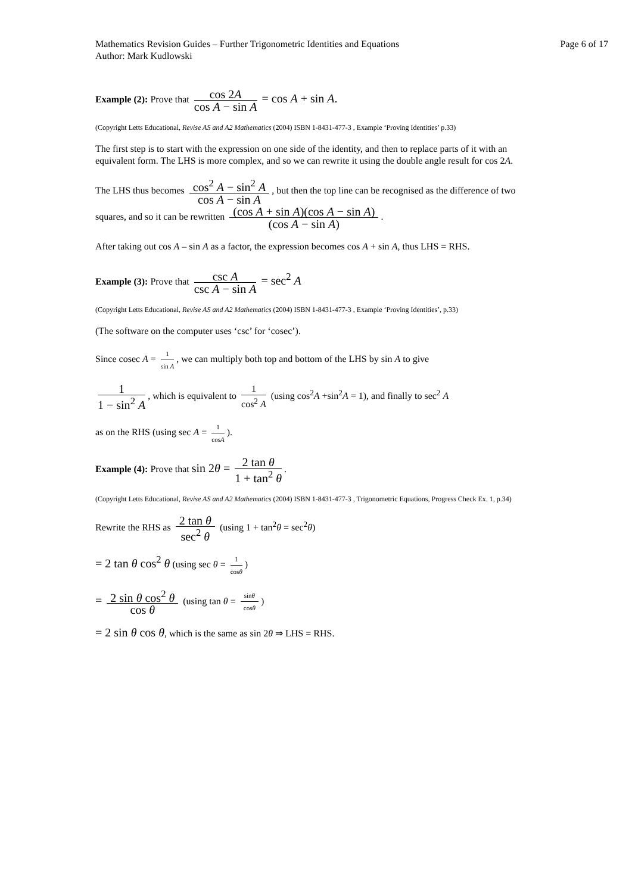Mathematics Revision Guides – Further Trigonometric Identities and Equations
Author: Mark Kudlowski
Page 6 of 17
Example (2): Prove that cos 2A cos A − sin A = cos A + sin A.
(Copyright Letts Educational, Revise AS and A2 Mathematics (2004) ISBN 1-8431-477-3 , Example ‘Proving Identities’ p.33)
The first step is to start with the expression on one side of the identity, and then to replace parts of it with an equivalent form. The LHS is more complex, and so we can rewrite it using the double angle result for cos 2A.
The LHS thus becomes cos<sup>2</sup> A − sin<sup>2</sup> A cos A − sin A, but then the top line can be recognised as the difference of two squares, and so it can be rewritten (cos A + sin A)(cos A − sin A) (cos A − sin A).
After taking out cos A – sin A as a factor, the expression becomes cos A + sin A, thus LHS = RHS.
Example (3): Prove that csc A csc A − sin A = sec<sup>2</sup> A
(Copyright Letts Educational, Revise AS and A2 Mathematics (2004) ISBN 1-8431-477-3 , Example ‘Proving Identities’, p.33)
(The software on the computer uses ‘csc’ for ‘cosec’).
Since cosec A = 1 sin A, we can multiply both top and bottom of the LHS by sin A to give
1 1 − sin<sup>2</sup> A, which is equivalent to 1 cos<sup>2</sup> A (using cos<sup>2</sup>A +sin<sup>2</sup>A = 1), and finally to sec<sup>2</sup> A
as on the RHS (using sec A = 1 cosA).
Example (4): Prove that sin 2θ = 2 tan θ 1 + tan<sup>2</sup> θ.
(Copyright Letts Educational, Revise AS and A2 Mathematics (2004) ISBN 1-8431-477-3 , Trigonometric Equations, Progress Check Ex. 1, p.34)
Rewrite the RHS as 2 tan θ sec<sup>2</sup> θ (using 1 + tan<sup>2</sup>θ = sec<sup>2</sup>θ)
= 2 tan θ cos<sup>2</sup> θ (using sec θ = 1 cosθ)
= 2 sin θ cos<sup>2</sup> θ cos θ (using tan θ = sinθ cosθ)
= 2 sin θ cos θ, which is the same as sin 2θ ⇒ LHS = RHS.